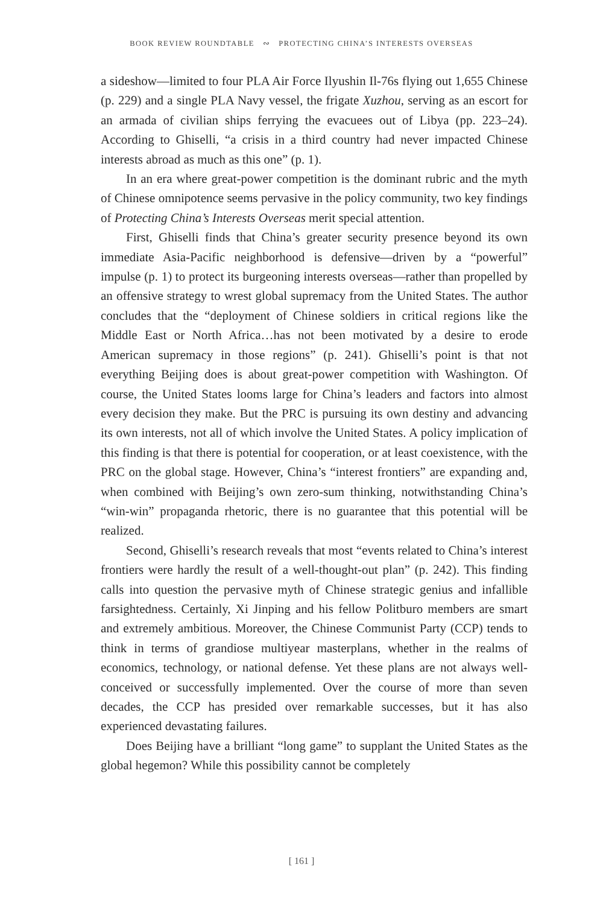BOOK REVIEW ROUNDTABLE ∾ PROTECTING CHINA’S INTERESTS OVERSEAS
a sideshow—limited to four PLA Air Force Ilyushin Il-76s flying out 1,655 Chinese (p. 229) and a single PLA Navy vessel, the frigate Xuzhou, serving as an escort for an armada of civilian ships ferrying the evacuees out of Libya (pp. 223–24). According to Ghiselli, “a crisis in a third country had never impacted Chinese interests abroad as much as this one” (p. 1).
In an era where great-power competition is the dominant rubric and the myth of Chinese omnipotence seems pervasive in the policy community, two key findings of Protecting China’s Interests Overseas merit special attention.
First, Ghiselli finds that China’s greater security presence beyond its own immediate Asia-Pacific neighborhood is defensive—driven by a “powerful” impulse (p. 1) to protect its burgeoning interests overseas—rather than propelled by an offensive strategy to wrest global supremacy from the United States. The author concludes that the “deployment of Chinese soldiers in critical regions like the Middle East or North Africa…has not been motivated by a desire to erode American supremacy in those regions” (p. 241). Ghiselli’s point is that not everything Beijing does is about great-power competition with Washington. Of course, the United States looms large for China’s leaders and factors into almost every decision they make. But the PRC is pursuing its own destiny and advancing its own interests, not all of which involve the United States. A policy implication of this finding is that there is potential for cooperation, or at least coexistence, with the PRC on the global stage. However, China’s “interest frontiers” are expanding and, when combined with Beijing’s own zero-sum thinking, notwithstanding China’s “win-win” propaganda rhetoric, there is no guarantee that this potential will be realized.
Second, Ghiselli’s research reveals that most “events related to China’s interest frontiers were hardly the result of a well-thought-out plan” (p. 242). This finding calls into question the pervasive myth of Chinese strategic genius and infallible farsightedness. Certainly, Xi Jinping and his fellow Politburo members are smart and extremely ambitious. Moreover, the Chinese Communist Party (CCP) tends to think in terms of grandiose multiyear masterplans, whether in the realms of economics, technology, or national defense. Yet these plans are not always well-conceived or successfully implemented. Over the course of more than seven decades, the CCP has presided over remarkable successes, but it has also experienced devastating failures.
Does Beijing have a brilliant “long game” to supplant the United States as the global hegemon? While this possibility cannot be completely
[ 161 ]